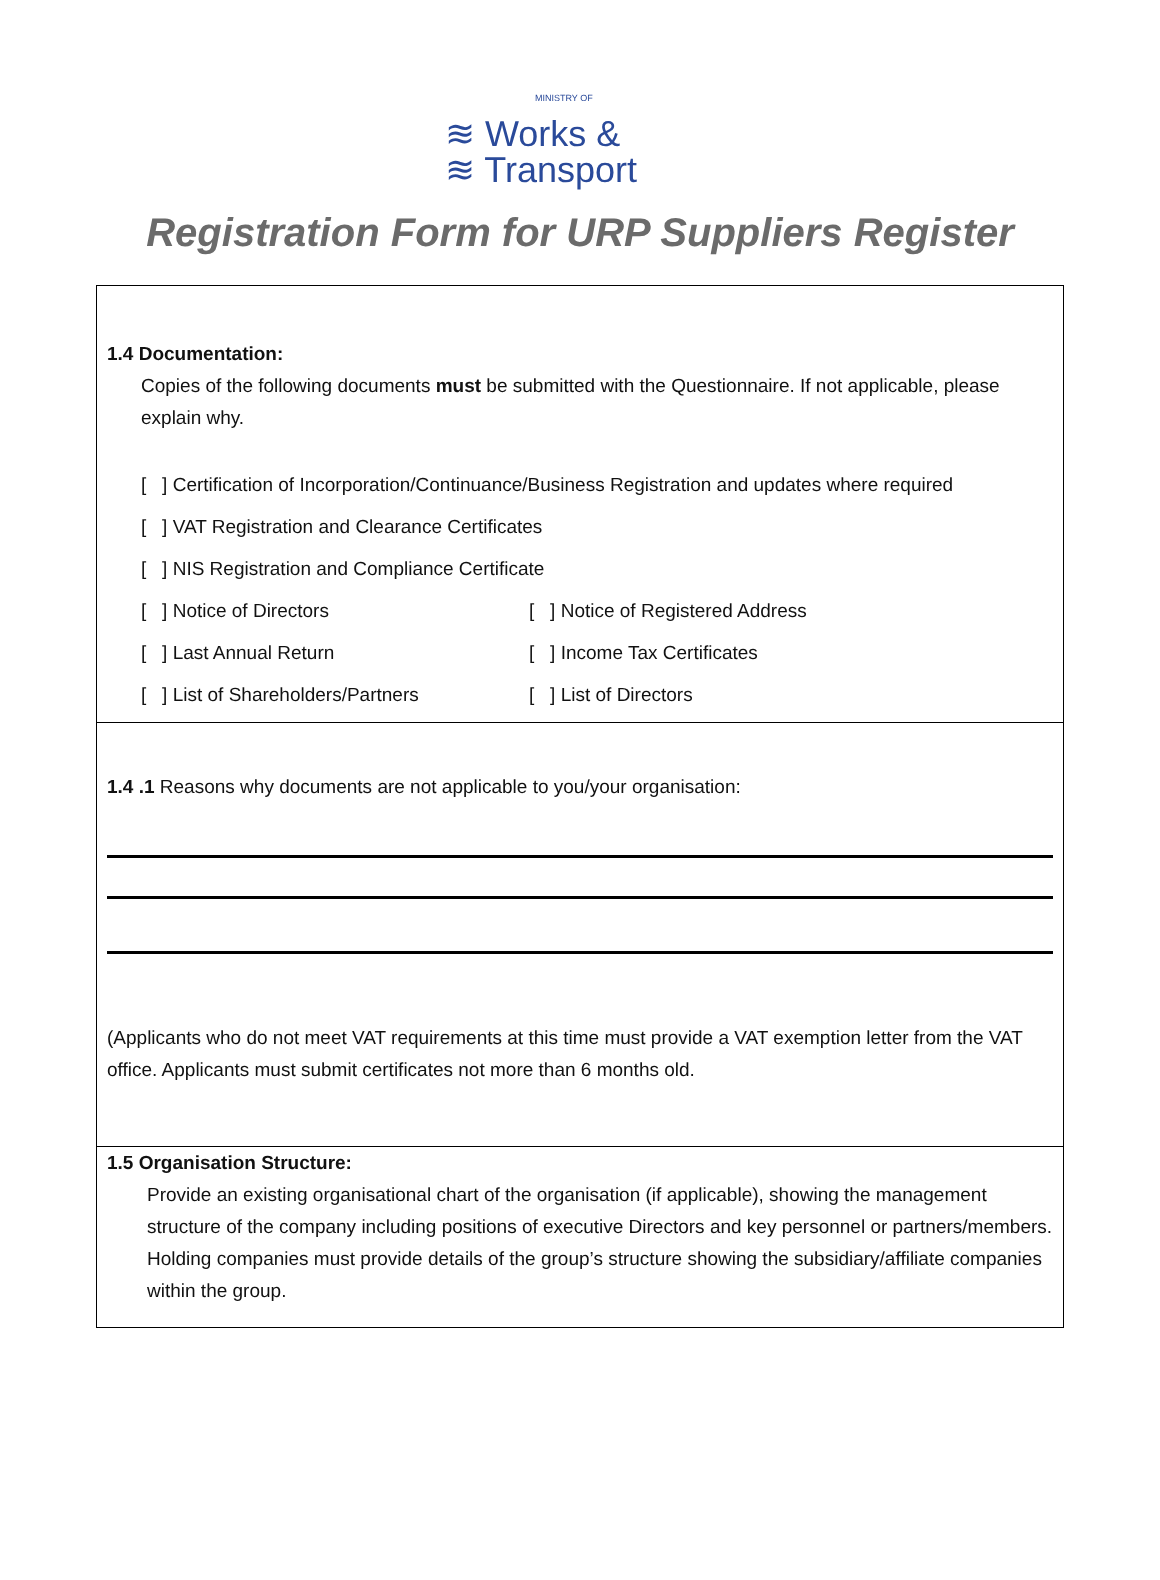MINISTRY OF
≋ Works &
≋ Transport
Registration Form for URP Suppliers Register
1.4 Documentation:
Copies of the following documents must be submitted with the Questionnaire. If not applicable, please explain why.
[ ] Certification of Incorporation/Continuance/Business Registration and updates where required
[ ] VAT Registration and Clearance Certificates
[ ] NIS Registration and Compliance Certificate
[ ] Notice of Directors [ ] Notice of Registered Address
[ ] Last Annual Return [ ] Income Tax Certificates
[ ] List of Shareholders/Partners [ ] List of Directors
1.4 .1 Reasons why documents are not applicable to you/your organisation:
(Applicants who do not meet VAT requirements at this time must provide a VAT exemption letter from the VAT office. Applicants must submit certificates not more than 6 months old.
1.5 Organisation Structure:
Provide an existing organisational chart of the organisation (if applicable), showing the management structure of the company including positions of executive Directors and key personnel or partners/members. Holding companies must provide details of the group’s structure showing the subsidiary/affiliate companies within the group.